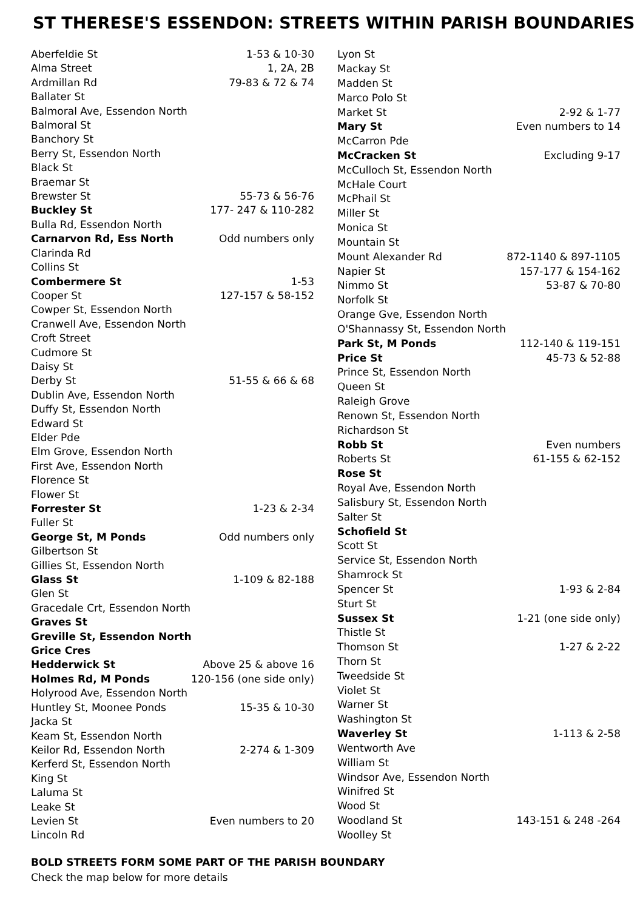ST THERESE'S ESSENDON: STREETS WITHIN PARISH BOUNDARIES
| Aberfeldie St | 1-53 & 10-30 |
| Alma Street | 1, 2A, 2B |
| Ardmillan Rd | 79-83 & 72 & 74 |
| Ballater St | |
| Balmoral Ave, Essendon North | |
| Balmoral St | |
| Banchory St | |
| Berry St, Essendon North | |
| Black St | |
| Braemar St | |
| Brewster St | 55-73 & 56-76 |
| Buckley St | 177- 247 & 110-282 |
| Bulla Rd, Essendon North | |
| Carnarvon Rd, Ess North | Odd numbers only |
| Clarinda Rd | |
| Collins St | |
| Combermere St | 1-53 |
| Cooper St | 127-157 & 58-152 |
| Cowper St, Essendon North | |
| Cranwell Ave, Essendon North | |
| Croft Street | |
| Cudmore St | |
| Daisy St | |
| Derby St | 51-55 & 66 & 68 |
| Dublin Ave, Essendon North | |
| Duffy St, Essendon North | |
| Edward St | |
| Elder Pde | |
| Elm Grove, Essendon North | |
| First Ave, Essendon North | |
| Florence St | |
| Flower St | |
| Forrester St | 1-23 & 2-34 |
| Fuller St | |
| George St, M Ponds | Odd numbers only |
| Gilbertson St | |
| Gillies St, Essendon North | |
| Glass St | 1-109 & 82-188 |
| Glen St | |
| Gracedale Crt, Essendon North | |
| Graves St | |
| Greville St, Essendon North | |
| Grice Cres | |
| Hedderwick St | Above 25 & above 16 |
| Holmes Rd, M Ponds | 120-156 (one side only) |
| Holyrood Ave, Essendon North | |
| Huntley St, Moonee Ponds | 15-35 & 10-30 |
| Jacka St | |
| Keam St, Essendon North | |
| Keilor Rd, Essendon North | 2-274 & 1-309 |
| Kerferd St, Essendon North | |
| King St | |
| Laluma St | |
| Leake St | |
| Levien St | Even numbers to 20 |
| Lincoln Rd | |
| Lyon St | |
| Mackay St | |
| Madden St | |
| Marco Polo St | |
| Market St | 2-92 & 1-77 |
| Mary St | Even numbers to 14 |
| McCarron Pde | |
| McCracken St | Excluding 9-17 |
| McCulloch St, Essendon North | |
| McHale Court | |
| McPhail St | |
| Miller St | |
| Monica St | |
| Mountain St | |
| Mount Alexander Rd | 872-1140 & 897-1105 |
| Napier St | 157-177 & 154-162 |
| Nimmo St | 53-87 & 70-80 |
| Norfolk St | |
| Orange Gve, Essendon North | |
| O'Shannassy St, Essendon North | |
| Park St, M Ponds | 112-140 & 119-151 |
| Price St | 45-73 & 52-88 |
| Prince St, Essendon North | |
| Queen St | |
| Raleigh Grove | |
| Renown St, Essendon North | |
| Richardson St | |
| Robb St | Even numbers |
| Roberts St | 61-155 & 62-152 |
| Rose St | |
| Royal Ave, Essendon North | |
| Salisbury St, Essendon North | |
| Salter St | |
| Schofield St | |
| Scott St | |
| Service St, Essendon North | |
| Shamrock St | |
| Spencer St | 1-93 & 2-84 |
| Sturt St | |
| Sussex St | 1-21 (one side only) |
| Thistle St | |
| Thomson St | 1-27 & 2-22 |
| Thorn St | |
| Tweedside St | |
| Violet St | |
| Warner St | |
| Washington St | |
| Waverley St | 1-113 & 2-58 |
| Wentworth Ave | |
| William St | |
| Windsor Ave, Essendon North | |
| Winifred St | |
| Wood St | |
| Woodland St | 143-151 & 248 -264 |
| Woolley St | |
BOLD STREETS FORM SOME PART OF THE PARISH BOUNDARY
Check the map below for more details